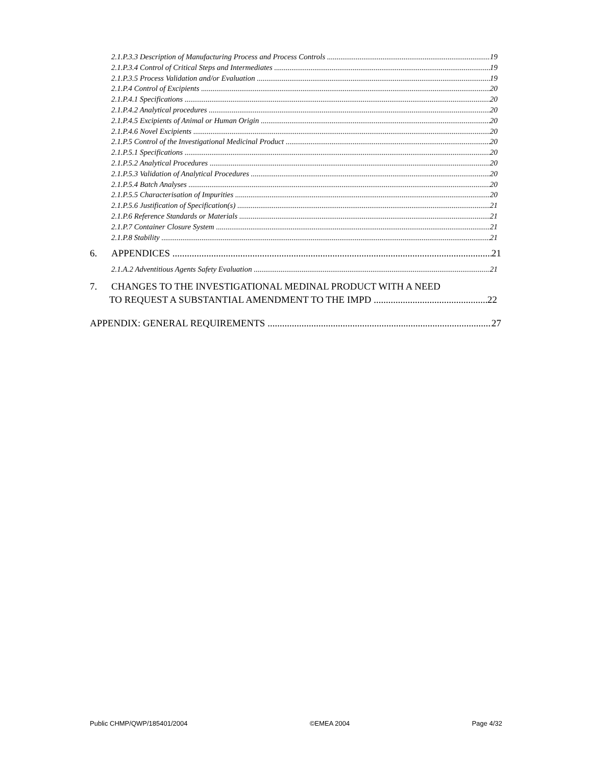2.1.P.3.3 Description of Manufacturing Process and Process Controls 19
2.1.P.3.4 Control of Critical Steps and Intermediates 19
2.1.P.3.5 Process Validation and/or Evaluation 19
2.1.P.4 Control of Excipients 20
2.1.P.4.1 Specifications 20
2.1.P.4.2 Analytical procedures 20
2.1.P.4.5 Excipients of Animal or Human Origin 20
2.1.P.4.6 Novel Excipients 20
2.1.P.5 Control of the Investigational Medicinal Product 20
2.1.P.5.1 Specifications 20
2.1.P.5.2 Analytical Procedures 20
2.1.P.5.3 Validation of Analytical Procedures 20
2.1.P.5.4 Batch Analyses 20
2.1.P.5.5 Characterisation of Impurities 20
2.1.P.5.6 Justification of Specification(s) 21
2.1.P.6 Reference Standards or Materials 21
2.1.P.7 Container Closure System 21
2.1.P.8 Stability 21
6. APPENDICES 21
2.1.A.2 Adventitious Agents Safety Evaluation 21
7. CHANGES TO THE INVESTIGATIONAL MEDINAL PRODUCT WITH A NEED
TO REQUEST A SUBSTANTIAL AMENDMENT TO THE IMPD 22
APPENDIX: GENERAL REQUIREMENTS 27
Public CHMP/QWP/185401/2004 ©EMEA 2004 Page 4/32